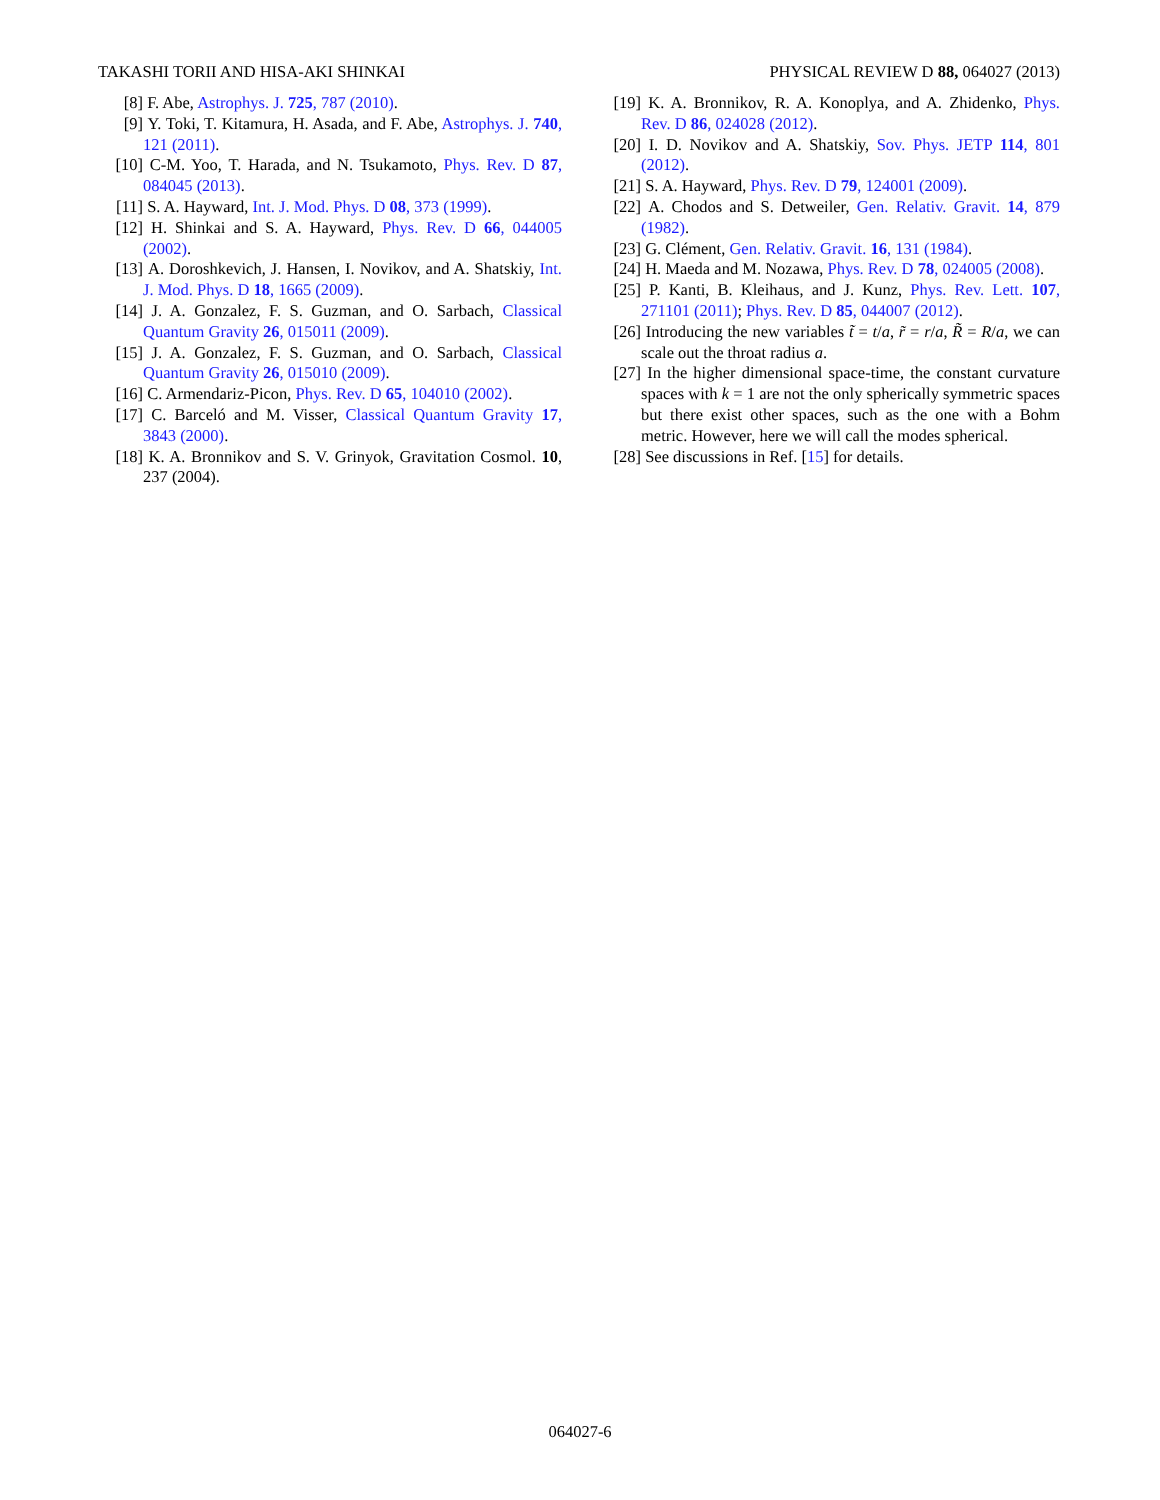TAKASHI TORII AND HISA-AKI SHINKAI PHYSICAL REVIEW D 88, 064027 (2013)
[8] F. Abe, Astrophys. J. 725, 787 (2010).
[9] Y. Toki, T. Kitamura, H. Asada, and F. Abe, Astrophys. J. 740, 121 (2011).
[10] C-M. Yoo, T. Harada, and N. Tsukamoto, Phys. Rev. D 87, 084045 (2013).
[11] S. A. Hayward, Int. J. Mod. Phys. D 08, 373 (1999).
[12] H. Shinkai and S. A. Hayward, Phys. Rev. D 66, 044005 (2002).
[13] A. Doroshkevich, J. Hansen, I. Novikov, and A. Shatskiy, Int. J. Mod. Phys. D 18, 1665 (2009).
[14] J. A. Gonzalez, F. S. Guzman, and O. Sarbach, Classical Quantum Gravity 26, 015011 (2009).
[15] J. A. Gonzalez, F. S. Guzman, and O. Sarbach, Classical Quantum Gravity 26, 015010 (2009).
[16] C. Armendariz-Picon, Phys. Rev. D 65, 104010 (2002).
[17] C. Barceló and M. Visser, Classical Quantum Gravity 17, 3843 (2000).
[18] K. A. Bronnikov and S. V. Grinyok, Gravitation Cosmol. 10, 237 (2004).
[19] K. A. Bronnikov, R. A. Konoplya, and A. Zhidenko, Phys. Rev. D 86, 024028 (2012).
[20] I. D. Novikov and A. Shatskiy, Sov. Phys. JETP 114, 801 (2012).
[21] S. A. Hayward, Phys. Rev. D 79, 124001 (2009).
[22] A. Chodos and S. Detweiler, Gen. Relativ. Gravit. 14, 879 (1982).
[23] G. Clément, Gen. Relativ. Gravit. 16, 131 (1984).
[24] H. Maeda and M. Nozawa, Phys. Rev. D 78, 024005 (2008).
[25] P. Kanti, B. Kleihaus, and J. Kunz, Phys. Rev. Lett. 107, 271101 (2011); Phys. Rev. D 85, 044007 (2012).
[26] Introducing the new variables t̃ = t/a, r̃ = r/a, R̃ = R/a, we can scale out the throat radius a.
[27] In the higher dimensional space-time, the constant curvature spaces with k = 1 are not the only spherically symmetric spaces but there exist other spaces, such as the one with a Bohm metric. However, here we will call the modes spherical.
[28] See discussions in Ref. [15] for details.
064027-6